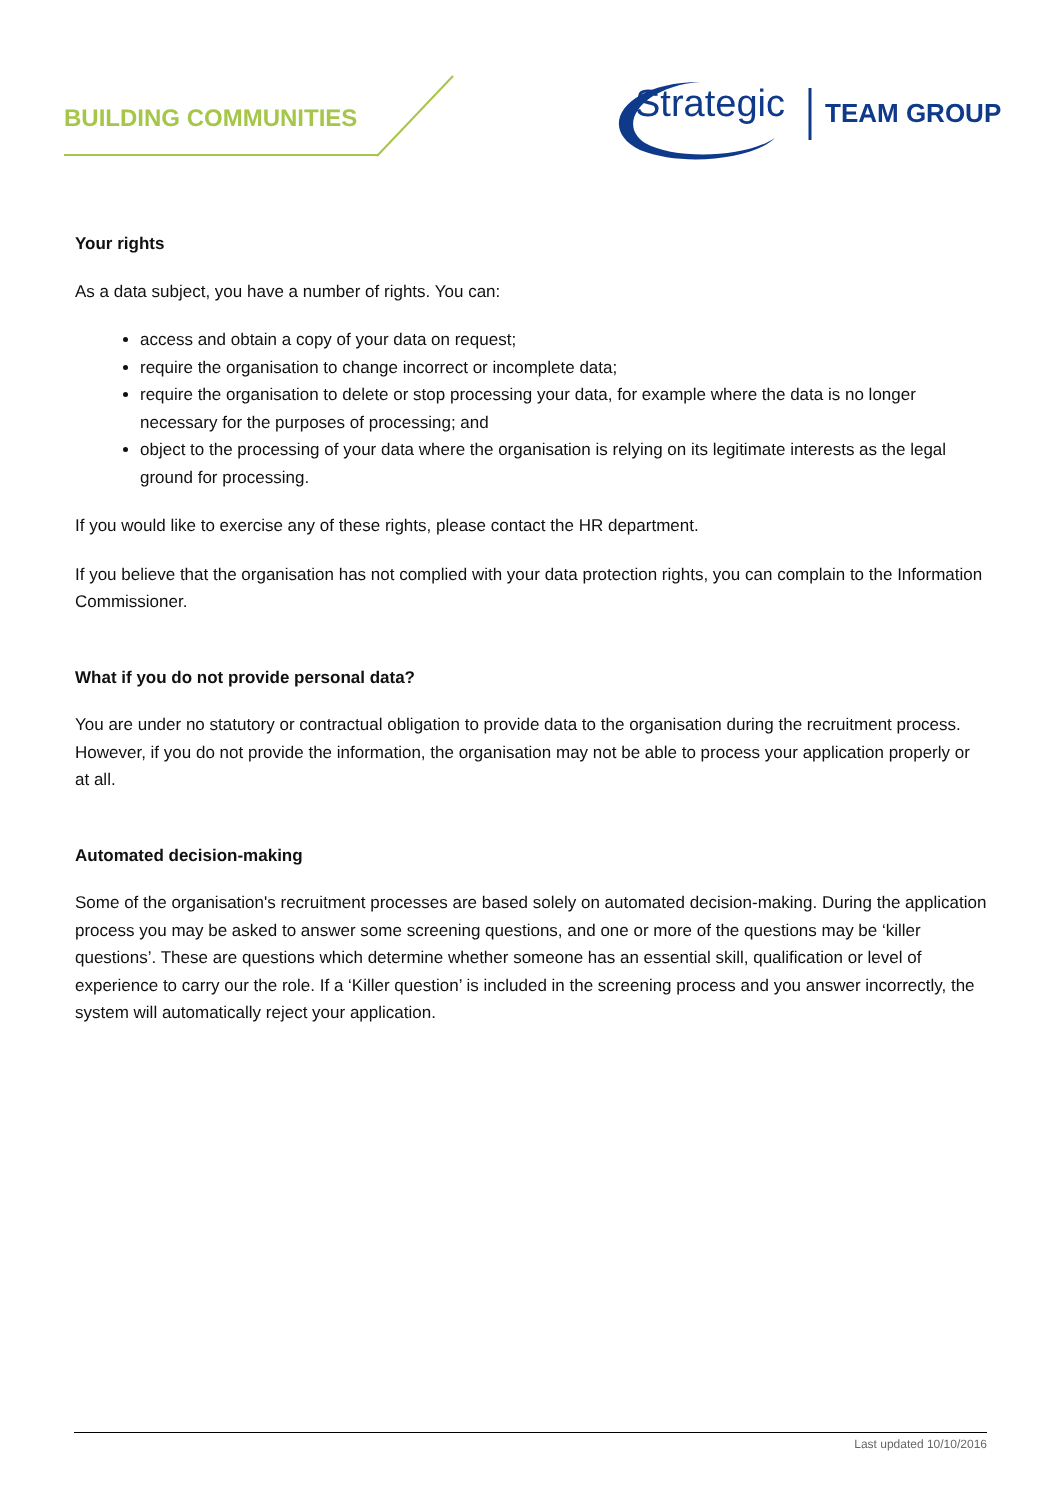BUILDING COMMUNITIES
Strategic TEAM GROUP
Your rights
As a data subject, you have a number of rights. You can:
access and obtain a copy of your data on request;
require the organisation to change incorrect or incomplete data;
require the organisation to delete or stop processing your data, for example where the data is no longer necessary for the purposes of processing; and
object to the processing of your data where the organisation is relying on its legitimate interests as the legal ground for processing.
If you would like to exercise any of these rights, please contact the HR department.
If you believe that the organisation has not complied with your data protection rights, you can complain to the Information Commissioner.
What if you do not provide personal data?
You are under no statutory or contractual obligation to provide data to the organisation during the recruitment process. However, if you do not provide the information, the organisation may not be able to process your application properly or at all.
Automated decision-making
Some of the organisation's recruitment processes are based solely on automated decision-making. During the application process you may be asked to answer some screening questions, and one or more of the questions may be ‘killer questions’. These are questions which determine whether someone has an essential skill, qualification or level of experience to carry our the role. If a ‘Killer question’ is included in the screening process and you answer incorrectly, the system will automatically reject your application.
Last updated 10/10/2016